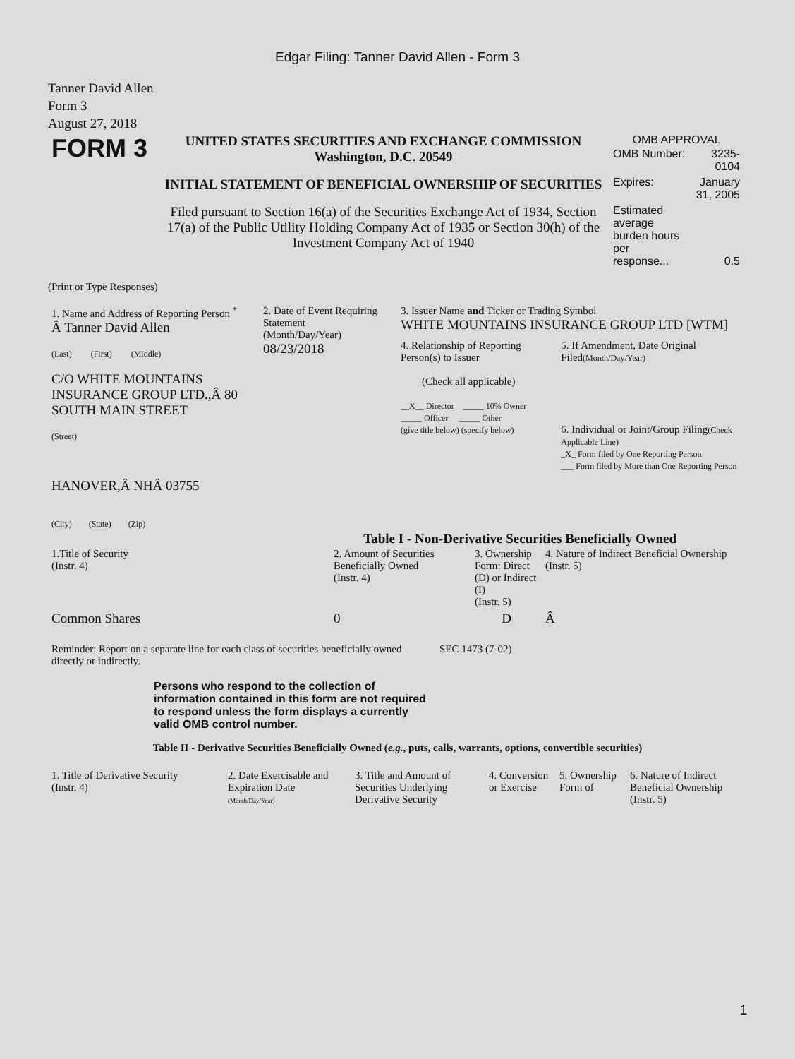Edgar Filing: Tanner David Allen - Form 3
Tanner David Allen
Form 3
August 27, 2018
| FORM 3 | UNITED STATES SECURITIES AND EXCHANGE COMMISSION Washington, D.C. 20549 INITIAL STATEMENT OF BENEFICIAL OWNERSHIP OF SECURITIES Filed pursuant to Section 16(a) of the Securities Exchange Act of 1934, Section 17(a) of the Public Utility Holding Company Act of 1935 or Section 30(h) of the Investment Company Act of 1940 | OMB APPROVAL / OMB Number: / 3235-0104 / / Expires: / January 31, 2005 / / Estimated average burden hours per response... / 0.5 / |
(Print or Type Responses)
| 1. Name and Address of Reporting Person <sup>*</sup> Â Tanner David Allen (Last) (First) (Middle) C/O WHITE MOUNTAINS INSURANCE GROUP LTD.,Â 80 SOUTH MAIN STREET (Street) HANOVER,Â NHÂ 03755 (City) (State) (Zip) | 2. Date of Event Requiring Statement (Month/Day/Year) 08/23/2018 | 3. Issuer Name and Ticker or Trading Symbol WHITE MOUNTAINS INSURANCE GROUP LTD [WTM] / 4. Relationship of Reporting Person(s) to Issuer (Check all applicable) __X__ Director _____ 10% Owner _____ Officer _____ Other (give title below) (specify below) / 5. If Amendment, Date Original Filed (Month/Day/Year) 6. Individual or Joint/Group Filing (Check Applicable Line) _X_ Form filed by One Reporting Person ___ Form filed by More than One Reporting Person / |
Table I - Non-Derivative Securities Beneficially Owned
| 1.Title of Security (Instr. 4) | 2. Amount of Securities Beneficially Owned (Instr. 4) | 3. Ownership Form: Direct (D) or Indirect (I) (Instr. 5) | 4. Nature of Indirect Beneficial Ownership (Instr. 5) |
| --- | --- | --- | --- |
| Common Shares | 0 | D | Â |
| Reminder: Report on a separate line for each class of securities beneficially owned directly or indirectly. | SEC 1473 (7-02) |
Persons who respond to the collection of information contained in this form are not required to respond unless the form displays a currently valid OMB control number.
Table II - Derivative Securities Beneficially Owned (e.g., puts, calls, warrants, options, convertible securities)
| 1. Title of Derivative Security (Instr. 4) | 2. Date Exercisable and Expiration Date (Month/Day/Year) | 3. Title and Amount of Securities Underlying Derivative Security | 4. Conversion or Exercise | 5. Ownership Form of | 6. Nature of Indirect Beneficial Ownership (Instr. 5) |
| --- | --- | --- | --- | --- | --- |
1